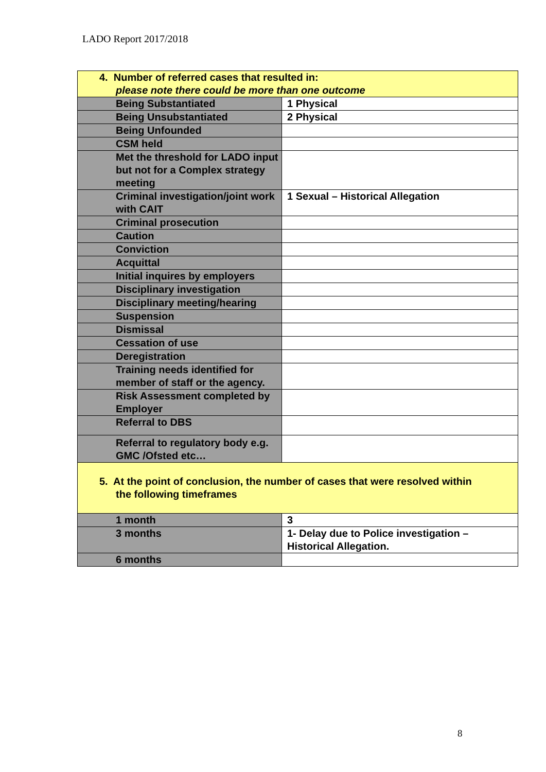LADO Report 2017/2018
| 4. Number of referred cases that resulted in: please note there could be more than one outcome | |
| Being Substantiated | 1 Physical |
| Being Unsubstantiated | 2 Physical |
| Being Unfounded | |
| CSM held | |
| Met the threshold for LADO input but not for a Complex strategy meeting | |
| Criminal investigation/joint work with CAIT | 1 Sexual – Historical Allegation |
| Criminal prosecution | |
| Caution | |
| Conviction | |
| Acquittal | |
| Initial inquires by employers | |
| Disciplinary investigation | |
| Disciplinary meeting/hearing | |
| Suspension | |
| Dismissal | |
| Cessation of use | |
| Deregistration | |
| Training needs identified for member of staff or the agency. | |
| Risk Assessment completed by Employer | |
| Referral to DBS | |
| Referral to regulatory body e.g. GMC /Ofsted etc… | |
| 5. At the point of conclusion, the number of cases that were resolved within the following timeframes | |
| 1 month | 3 |
| 3 months | 1- Delay due to Police investigation – Historical Allegation. |
| 6 months | |
8